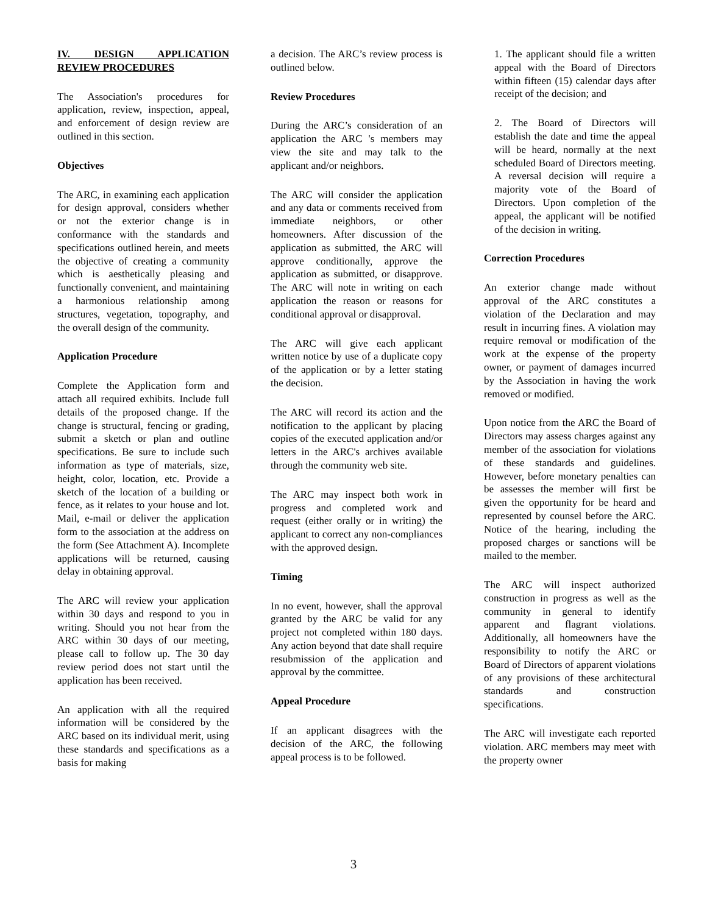IV. DESIGN APPLICATION REVIEW PROCEDURES
The Association's procedures for application, review, inspection, appeal, and enforcement of design review are outlined in this section.
Objectives
The ARC, in examining each application for design approval, considers whether or not the exterior change is in conformance with the standards and specifications outlined herein, and meets the objective of creating a community which is aesthetically pleasing and functionally convenient, and maintaining a harmonious relationship among structures, vegetation, topography, and the overall design of the community.
Application Procedure
Complete the Application form and attach all required exhibits. Include full details of the proposed change. If the change is structural, fencing or grading, submit a sketch or plan and outline specifications. Be sure to include such information as type of materials, size, height, color, location, etc. Provide a sketch of the location of a building or fence, as it relates to your house and lot. Mail, e-mail or deliver the application form to the association at the address on the form (See Attachment A). Incomplete applications will be returned, causing delay in obtaining approval.
The ARC will review your application within 30 days and respond to you in writing. Should you not hear from the ARC within 30 days of our meeting, please call to follow up. The 30 day review period does not start until the application has been received.
An application with all the required information will be considered by the ARC based on its individual merit, using these standards and specifications as a basis for making
a decision. The ARC’s review process is outlined below.
Review Procedures
During the ARC’s consideration of an application the ARC 's members may view the site and may talk to the applicant and/or neighbors.
The ARC will consider the application and any data or comments received from immediate neighbors, or other homeowners. After discussion of the application as submitted, the ARC will approve conditionally, approve the application as submitted, or disapprove. The ARC will note in writing on each application the reason or reasons for conditional approval or disapproval.
The ARC will give each applicant written notice by use of a duplicate copy of the application or by a letter stating the decision.
The ARC will record its action and the notification to the applicant by placing copies of the executed application and/or letters in the ARC's archives available through the community web site.
The ARC may inspect both work in progress and completed work and request (either orally or in writing) the applicant to correct any non-compliances with the approved design.
Timing
In no event, however, shall the approval granted by the ARC be valid for any project not completed within 180 days. Any action beyond that date shall require resubmission of the application and approval by the committee.
Appeal Procedure
If an applicant disagrees with the decision of the ARC, the following appeal process is to be followed.
1. The applicant should file a written appeal with the Board of Directors within fifteen (15) calendar days after receipt of the decision; and
2. The Board of Directors will establish the date and time the appeal will be heard, normally at the next scheduled Board of Directors meeting. A reversal decision will require a majority vote of the Board of Directors. Upon completion of the appeal, the applicant will be notified of the decision in writing.
Correction Procedures
An exterior change made without approval of the ARC constitutes a violation of the Declaration and may result in incurring fines. A violation may require removal or modification of the work at the expense of the property owner, or payment of damages incurred by the Association in having the work removed or modified.
Upon notice from the ARC the Board of Directors may assess charges against any member of the association for violations of these standards and guidelines. However, before monetary penalties can be assesses the member will first be given the opportunity for be heard and represented by counsel before the ARC. Notice of the hearing, including the proposed charges or sanctions will be mailed to the member.
The ARC will inspect authorized construction in progress as well as the community in general to identify apparent and flagrant violations. Additionally, all homeowners have the responsibility to notify the ARC or Board of Directors of apparent violations of any provisions of these architectural standards and construction specifications.
The ARC will investigate each reported violation. ARC members may meet with the property owner
3